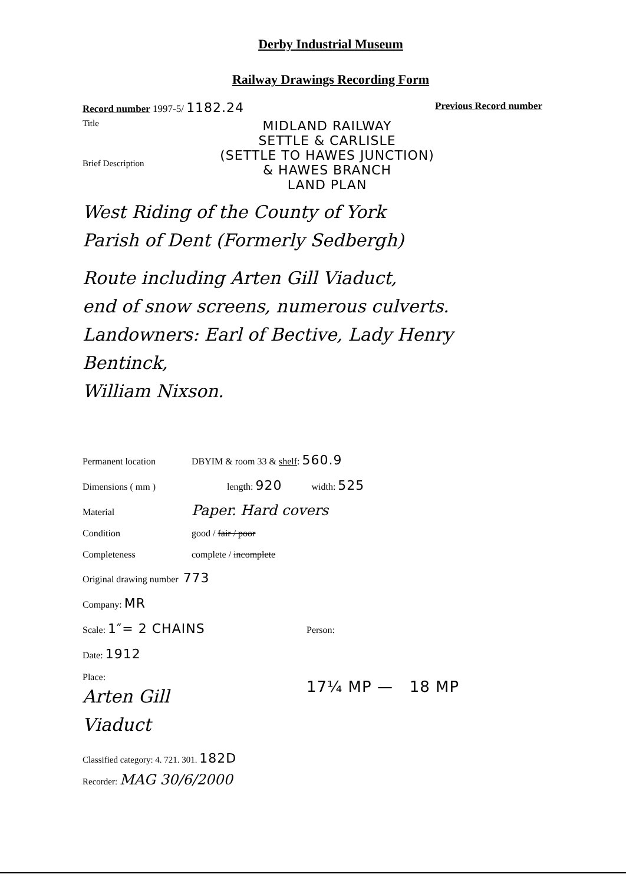Derby Industrial Museum
Railway Drawings Recording Form
Record number 1997-5/ 1182.24 Previous Record number
Title
Brief Description
MIDLAND RAILWAY
SETTLE & CARLISLE
(SETTLE TO HAWES JUNCTION)
& HAWES BRANCH
LAND PLAN
West Riding of the County of York
Parish of Dent (Formerly Sedbergh)
Route including Arten Gill Viaduct,
end of snow screens, numerous culverts.
Landowners: Earl of Bective, Lady Henry Bentinck,
William Nixson.
Permanent location DBYIM & room 33 & shelf: 560.9
Dimensions ( mm ) length: 920 width: 525
Material Paper. Hard covers
Condition good / fair / poor
Completeness complete / incomplete
Original drawing number 773
Company: MR
Scale: 1″= 2 CHAINS Person:
Date: 1912
Place:
Arten Gill
Viaduct
17¼ MP — 18 MP
Classified category: 4. 721. 301. 182D
Recorder: MAG 30/6/2000